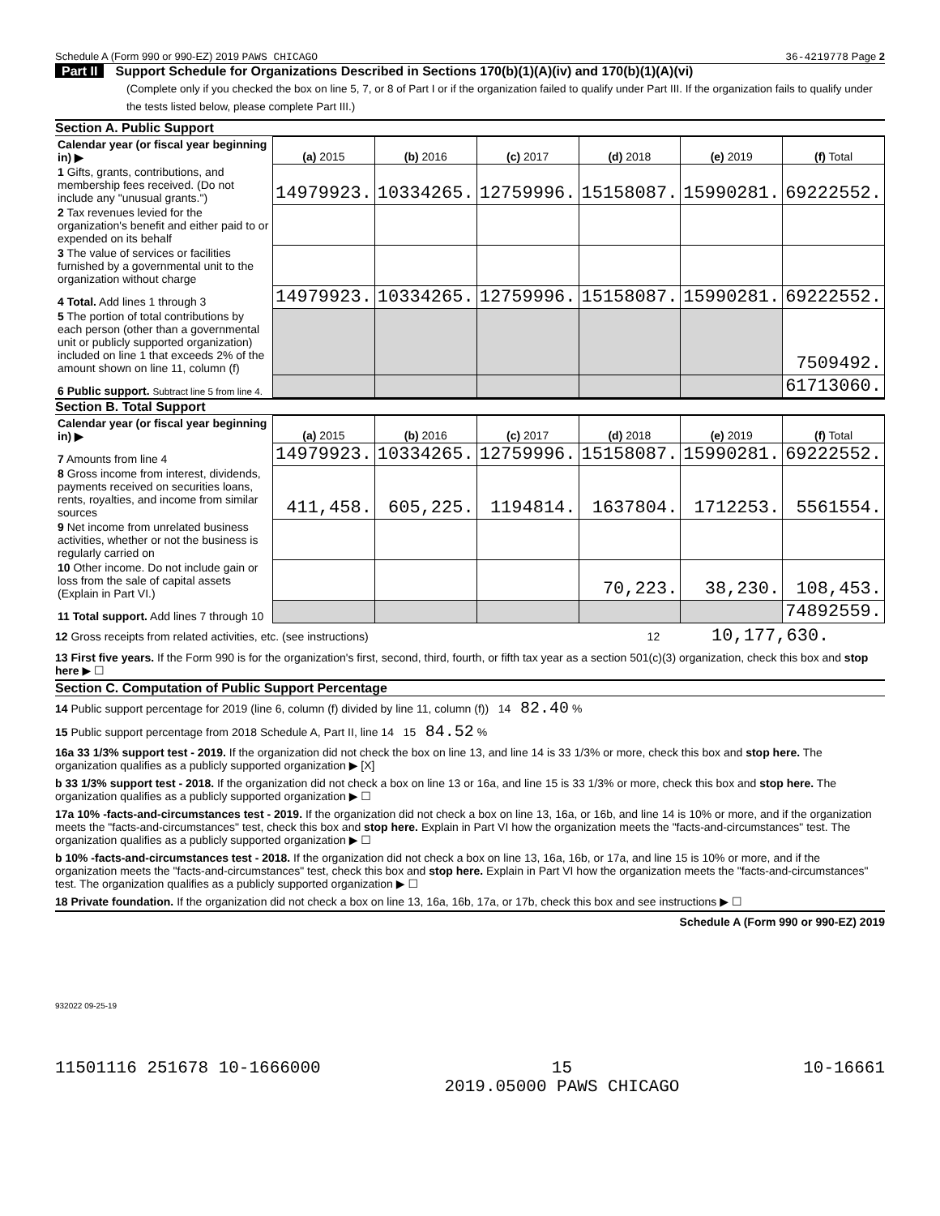Schedule A (Form 990 or 990-EZ) 2019 PAWS CHICAGO
36-4219778 Page 2
Part II Support Schedule for Organizations Described in Sections 170(b)(1)(A)(iv) and 170(b)(1)(A)(vi)
(Complete only if you checked the box on line 5, 7, or 8 of Part I or if the organization failed to qualify under Part III. If the organization fails to qualify under the tests listed below, please complete Part III.)
Section A. Public Support
| Calendar year (or fiscal year beginning in) ▶ | (a) 2015 | (b) 2016 | (c) 2017 | (d) 2018 | (e) 2019 | (f) Total |
| --- | --- | --- | --- | --- | --- | --- |
| 1 Gifts, grants, contributions, and membership fees received. (Do not include any "unusual grants.") | 14979923. | 10334265. | 12759996. | 15158087. | 15990281. | 69222552. |
| 2 Tax revenues levied for the organization's benefit and either paid to or expended on its behalf | | | | | | |
| 3 The value of services or facilities furnished by a governmental unit to the organization without charge | | | | | | |
| 4 Total. Add lines 1 through 3 | 14979923. | 10334265. | 12759996. | 15158087. | 15990281. | 69222552. |
| 5 The portion of total contributions by each person (other than a governmental unit or publicly supported organization) included on line 1 that exceeds 2% of the amount shown on line 11, column (f) | | | | | | 7509492. |
| 6 Public support. Subtract line 5 from line 4. | | | | | | 61713060. |
Section B. Total Support
| Calendar year (or fiscal year beginning in) ▶ | (a) 2015 | (b) 2016 | (c) 2017 | (d) 2018 | (e) 2019 | (f) Total |
| --- | --- | --- | --- | --- | --- | --- |
| 7 Amounts from line 4 | 14979923. | 10334265. | 12759996. | 15158087. | 15990281. | 69222552. |
| 8 Gross income from interest, dividends, payments received on securities loans, rents, royalties, and income from similar sources | 411,458. | 605,225. | 1194814. | 1637804. | 1712253. | 5561554. |
| 9 Net income from unrelated business activities, whether or not the business is regularly carried on | | | | | | |
| 10 Other income. Do not include gain or loss from the sale of capital assets (Explain in Part VI.) | | | | 70,223. | 38,230. | 108,453. |
| 11 Total support. Add lines 7 through 10 | | | | | | 74892559. |
12 Gross receipts from related activities, etc. (see instructions) 12 10,177,630.
13 First five years. If the Form 990 is for the organization's first, second, third, fourth, or fifth tax year as a section 501(c)(3) organization, check this box and stop here ▶ ☐
Section C. Computation of Public Support Percentage
14 Public support percentage for 2019 (line 6, column (f) divided by line 11, column (f)) 14 82.40 %
15 Public support percentage from 2018 Schedule A, Part II, line 14 15 84.52 %
16a 33 1/3% support test - 2019. If the organization did not check the box on line 13, and line 14 is 33 1/3% or more, check this box and stop here. The organization qualifies as a publicly supported organization ▶ [X]
b 33 1/3% support test - 2018. If the organization did not check a box on line 13 or 16a, and line 15 is 33 1/3% or more, check this box and stop here. The organization qualifies as a publicly supported organization ▶ ☐
17a 10% -facts-and-circumstances test - 2019. If the organization did not check a box on line 13, 16a, or 16b, and line 14 is 10% or more, and if the organization meets the "facts-and-circumstances" test, check this box and stop here. Explain in Part VI how the organization meets the "facts-and-circumstances" test. The organization qualifies as a publicly supported organization ▶ ☐
b 10% -facts-and-circumstances test - 2018. If the organization did not check a box on line 13, 16a, 16b, or 17a, and line 15 is 10% or more, and if the organization meets the "facts-and-circumstances" test, check this box and stop here. Explain in Part VI how the organization meets the "facts-and-circumstances" test. The organization qualifies as a publicly supported organization ▶ ☐
18 Private foundation. If the organization did not check a box on line 13, 16a, 16b, 17a, or 17b, check this box and see instructions ▶ ☐
Schedule A (Form 990 or 990-EZ) 2019
932022 09-25-19
11501116 251678 10-1666000 15
2019.05000 PAWS CHICAGO 10-16661